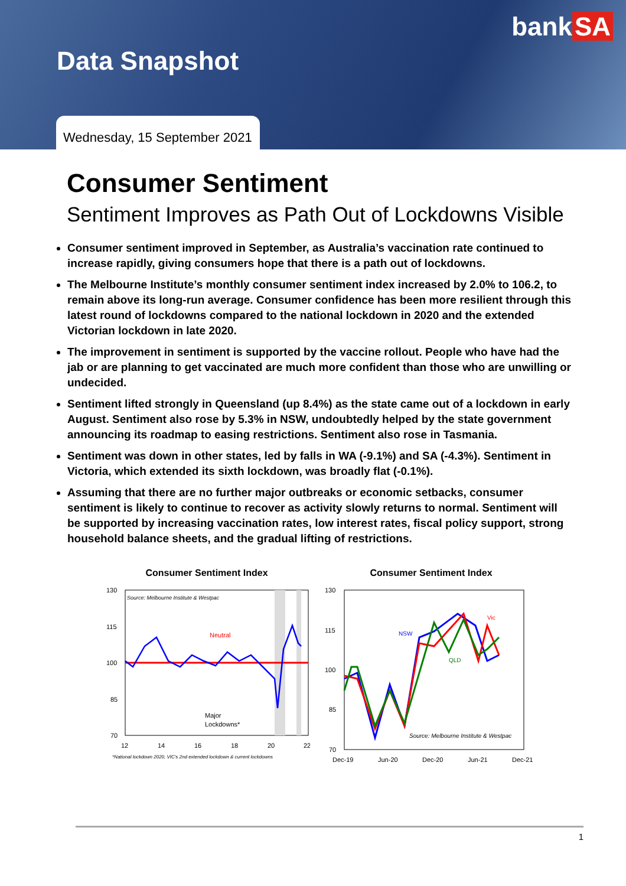bank SA
Data Snapshot
Wednesday, 15 September 2021
Consumer Sentiment
Sentiment Improves as Path Out of Lockdowns Visible
Consumer sentiment improved in September, as Australia’s vaccination rate continued to increase rapidly, giving consumers hope that there is a path out of lockdowns.
The Melbourne Institute’s monthly consumer sentiment index increased by 2.0% to 106.2, to remain above its long-run average. Consumer confidence has been more resilient through this latest round of lockdowns compared to the national lockdown in 2020 and the extended Victorian lockdown in late 2020.
The improvement in sentiment is supported by the vaccine rollout. People who have had the jab or are planning to get vaccinated are much more confident than those who are unwilling or undecided.
Sentiment lifted strongly in Queensland (up 8.4%) as the state came out of a lockdown in early August. Sentiment also rose by 5.3% in NSW, undoubtedly helped by the state government announcing its roadmap to easing restrictions. Sentiment also rose in Tasmania.
Sentiment was down in other states, led by falls in WA (-9.1%) and SA (-4.3%). Sentiment in Victoria, which extended its sixth lockdown, was broadly flat (-0.1%).
Assuming that there are no further major outbreaks or economic setbacks, consumer sentiment is likely to continue to recover as activity slowly returns to normal. Sentiment will be supported by increasing vaccination rates, low interest rates, fiscal policy support, strong household balance sheets, and the gradual lifting of restrictions.
Consumer Sentiment Index
130
115
100
85
70
Source: Melbourne Institute & Westpac
Neutral
Major
Lockdowns*
12
14
16
18
20
22
*National lockdown 2020, VIC's 2nd extended lockdown & current lockdowns
Consumer Sentiment Index
130
115
100
85
70
NSW
Vic
QLD
Source: Melbourne Institute & Westpac
Dec-19
Jun-20
Dec-20
Jun-21
Dec-21
1